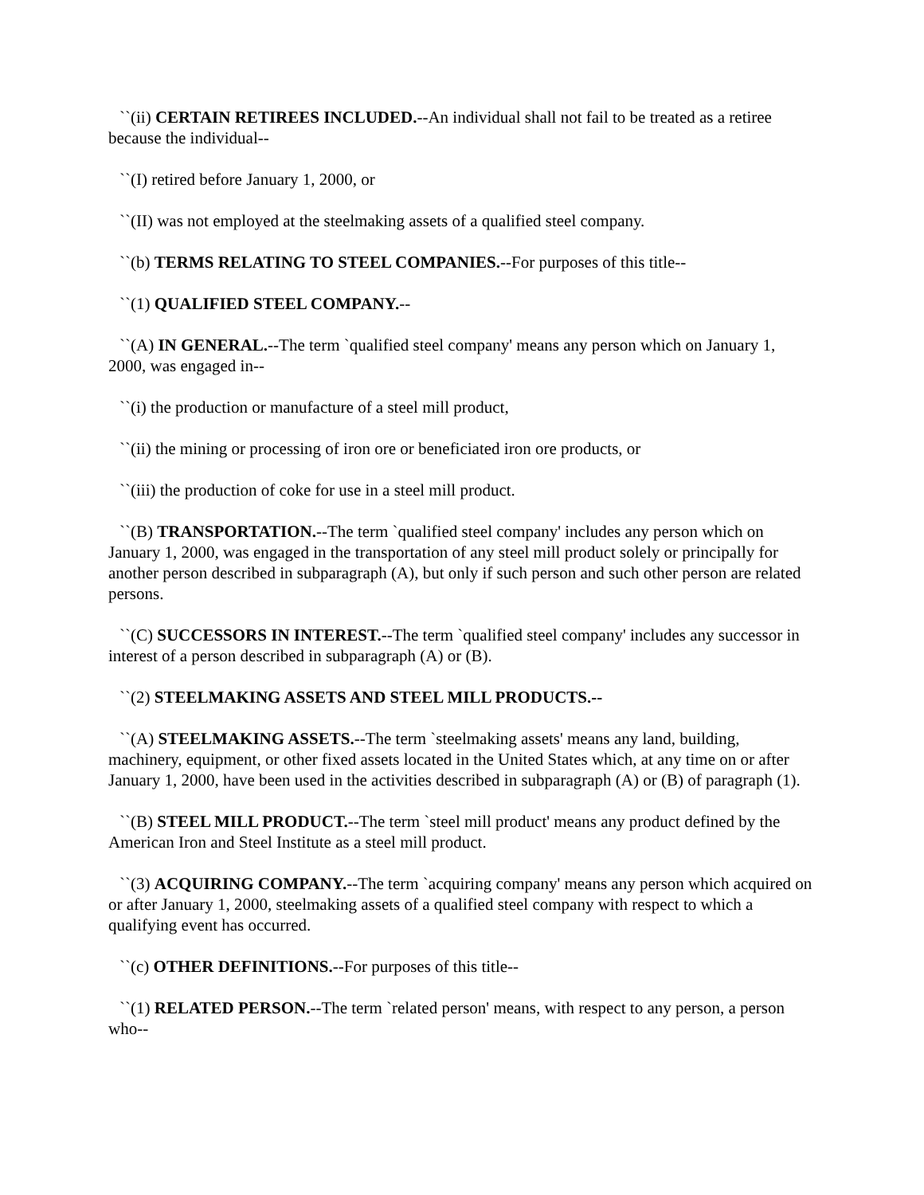``(ii) CERTAIN RETIREES INCLUDED.--An individual shall not fail to be treated as a retiree because the individual--
``(I) retired before January 1, 2000, or
``(II) was not employed at the steelmaking assets of a qualified steel company.
``(b) TERMS RELATING TO STEEL COMPANIES.--For purposes of this title--
``(1) QUALIFIED STEEL COMPANY.--
``(A) IN GENERAL.--The term `qualified steel company' means any person which on January 1, 2000, was engaged in--
``(i) the production or manufacture of a steel mill product,
``(ii) the mining or processing of iron ore or beneficiated iron ore products, or
``(iii) the production of coke for use in a steel mill product.
``(B) TRANSPORTATION.--The term `qualified steel company' includes any person which on January 1, 2000, was engaged in the transportation of any steel mill product solely or principally for another person described in subparagraph (A), but only if such person and such other person are related persons.
``(C) SUCCESSORS IN INTEREST.--The term `qualified steel company' includes any successor in interest of a person described in subparagraph (A) or (B).
``(2) STEELMAKING ASSETS AND STEEL MILL PRODUCTS.--
``(A) STEELMAKING ASSETS.--The term `steelmaking assets' means any land, building, machinery, equipment, or other fixed assets located in the United States which, at any time on or after January 1, 2000, have been used in the activities described in subparagraph (A) or (B) of paragraph (1).
``(B) STEEL MILL PRODUCT.--The term `steel mill product' means any product defined by the American Iron and Steel Institute as a steel mill product.
``(3) ACQUIRING COMPANY.--The term `acquiring company' means any person which acquired on or after January 1, 2000, steelmaking assets of a qualified steel company with respect to which a qualifying event has occurred.
``(c) OTHER DEFINITIONS.--For purposes of this title--
``(1) RELATED PERSON.--The term `related person' means, with respect to any person, a person who--